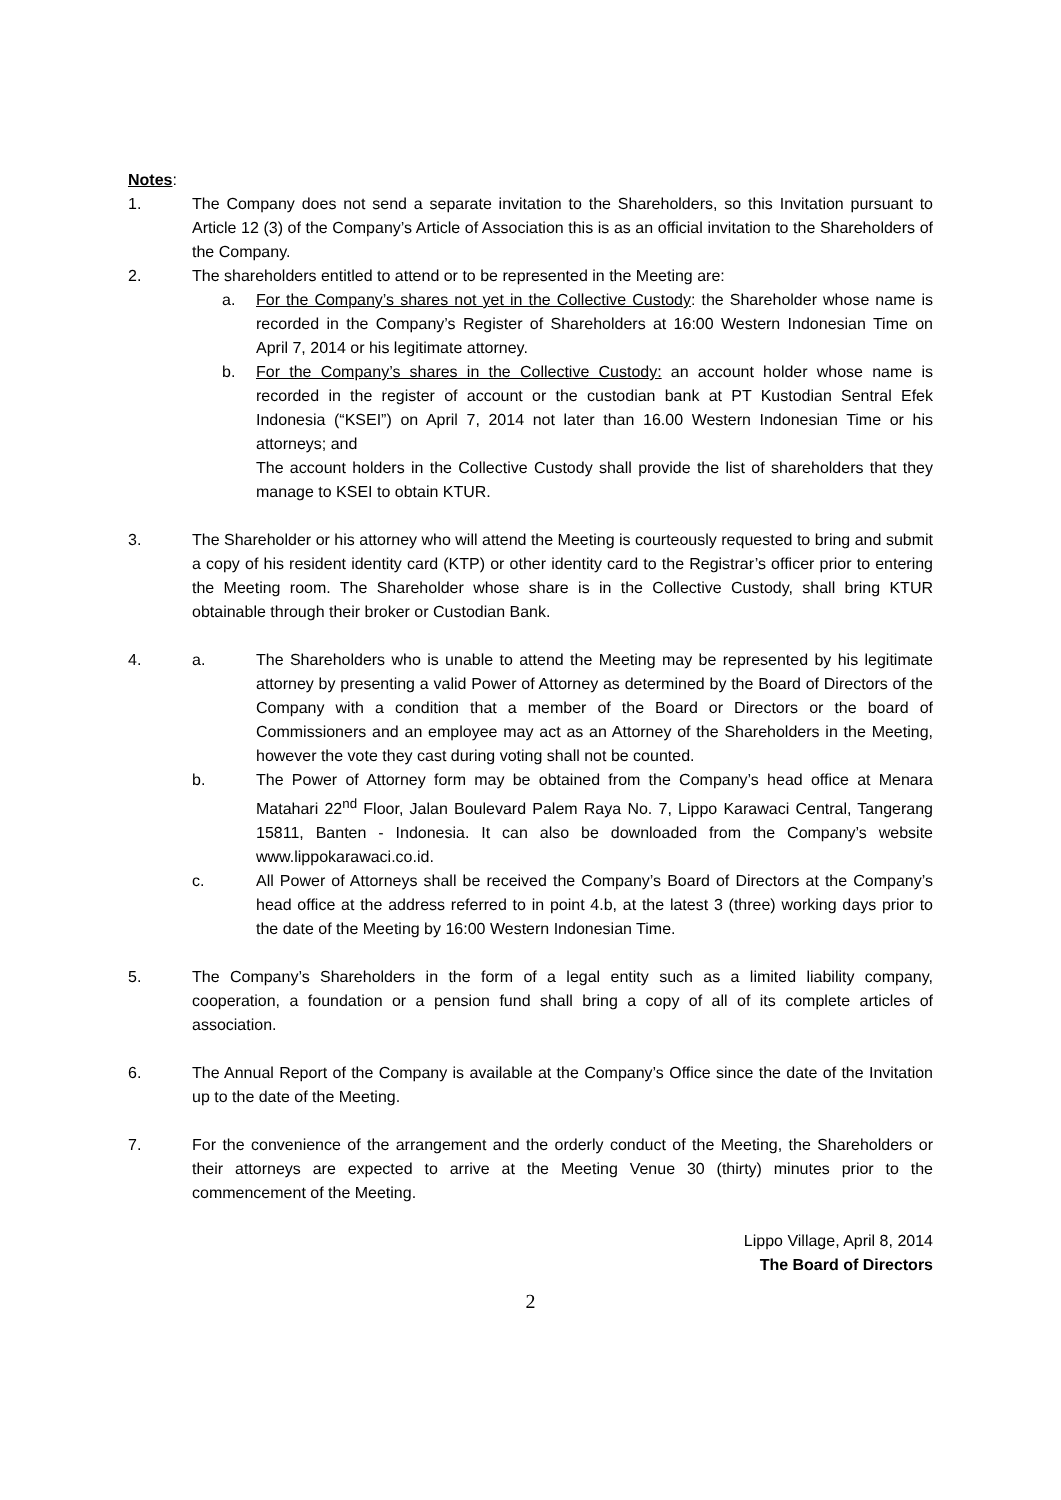Notes:
1. The Company does not send a separate invitation to the Shareholders, so this Invitation pursuant to Article 12 (3) of the Company’s Article of Association this is as an official invitation to the Shareholders of the Company.
2. The shareholders entitled to attend or to be represented in the Meeting are:
a. For the Company’s shares not yet in the Collective Custody: the Shareholder whose name is recorded in the Company’s Register of Shareholders at 16:00 Western Indonesian Time on April 7, 2014 or his legitimate attorney.
b. For the Company’s shares in the Collective Custody: an account holder whose name is recorded in the register of account or the custodian bank at PT Kustodian Sentral Efek Indonesia (“KSEI”) on April 7, 2014 not later than 16.00 Western Indonesian Time or his attorneys; and
The account holders in the Collective Custody shall provide the list of shareholders that they manage to KSEI to obtain KTUR.
3. The Shareholder or his attorney who will attend the Meeting is courteously requested to bring and submit a copy of his resident identity card (KTP) or other identity card to the Registrar’s officer prior to entering the Meeting room. The Shareholder whose share is in the Collective Custody, shall bring KTUR obtainable through their broker or Custodian Bank.
4. a. The Shareholders who is unable to attend the Meeting may be represented by his legitimate attorney by presenting a valid Power of Attorney as determined by the Board of Directors of the Company with a condition that a member of the Board or Directors or the board of Commissioners and an employee may act as an Attorney of the Shareholders in the Meeting, however the vote they cast during voting shall not be counted.
b. The Power of Attorney form may be obtained from the Company’s head office at Menara Matahari 22<sup>nd</sup> Floor, Jalan Boulevard Palem Raya No. 7, Lippo Karawaci Central, Tangerang 15811, Banten - Indonesia. It can also be downloaded from the Company’s website www.lippokarawaci.co.id.
c. All Power of Attorneys shall be received the Company’s Board of Directors at the Company’s head office at the address referred to in point 4.b, at the latest 3 (three) working days prior to the date of the Meeting by 16:00 Western Indonesian Time.
5. The Company’s Shareholders in the form of a legal entity such as a limited liability company, cooperation, a foundation or a pension fund shall bring a copy of all of its complete articles of association.
6. The Annual Report of the Company is available at the Company’s Office since the date of the Invitation up to the date of the Meeting.
7. For the convenience of the arrangement and the orderly conduct of the Meeting, the Shareholders or their attorneys are expected to arrive at the Meeting Venue 30 (thirty) minutes prior to the commencement of the Meeting.
Lippo Village, April 8, 2014
The Board of Directors
2